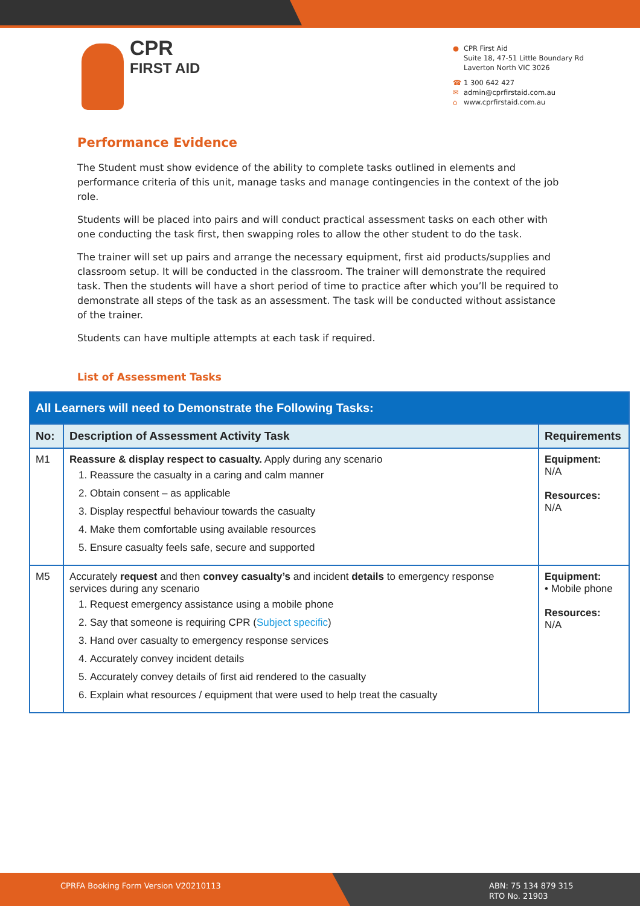CPR
FIRST AID
● CPR First Aid
Suite 18, 47-51 Little Boundary Rd
Laverton North VIC 3026
☎ 1 300 642 427
✉ admin@cprfirstaid.com.au
⌂ www.cprfirstaid.com.au
Performance Evidence
The Student must show evidence of the ability to complete tasks outlined in elements and performance criteria of this unit, manage tasks and manage contingencies in the context of the job role.
Students will be placed into pairs and will conduct practical assessment tasks on each other with one conducting the task first, then swapping roles to allow the other student to do the task.
The trainer will set up pairs and arrange the necessary equipment, first aid products/supplies and classroom setup. It will be conducted in the classroom. The trainer will demonstrate the required task. Then the students will have a short period of time to practice after which you’ll be required to demonstrate all steps of the task as an assessment. The task will be conducted without assistance of the trainer.
Students can have multiple attempts at each task if required.
List of Assessment Tasks
| All Learners will need to Demonstrate the Following Tasks: | | |
| --- | --- | --- |
| No: | Description of Assessment Activity Task | Requirements |
| M1 | Reassure & display respect to casualty. Apply during any scenario 1. Reassure the casualty in a caring and calm manner 2. Obtain consent – as applicable 3. Display respectful behaviour towards the casualty 4. Make them comfortable using available resources 5. Ensure casualty feels safe, secure and supported | Equipment: N/A Resources: N/A |
| M5 | Accurately request and then convey casualty’s and incident details to emergency response services during any scenario 1. Request emergency assistance using a mobile phone 2. Say that someone is requiring CPR ( Subject specific ) 3. Hand over casualty to emergency response services 4. Accurately convey incident details 5. Accurately convey details of first aid rendered to the casualty 6. Explain what resources / equipment that were used to help treat the casualty | Equipment: • Mobile phone Resources: N/A |
CPRFA Booking Form Version V20210113
ABN: 75 134 879 315
RTO No. 21903